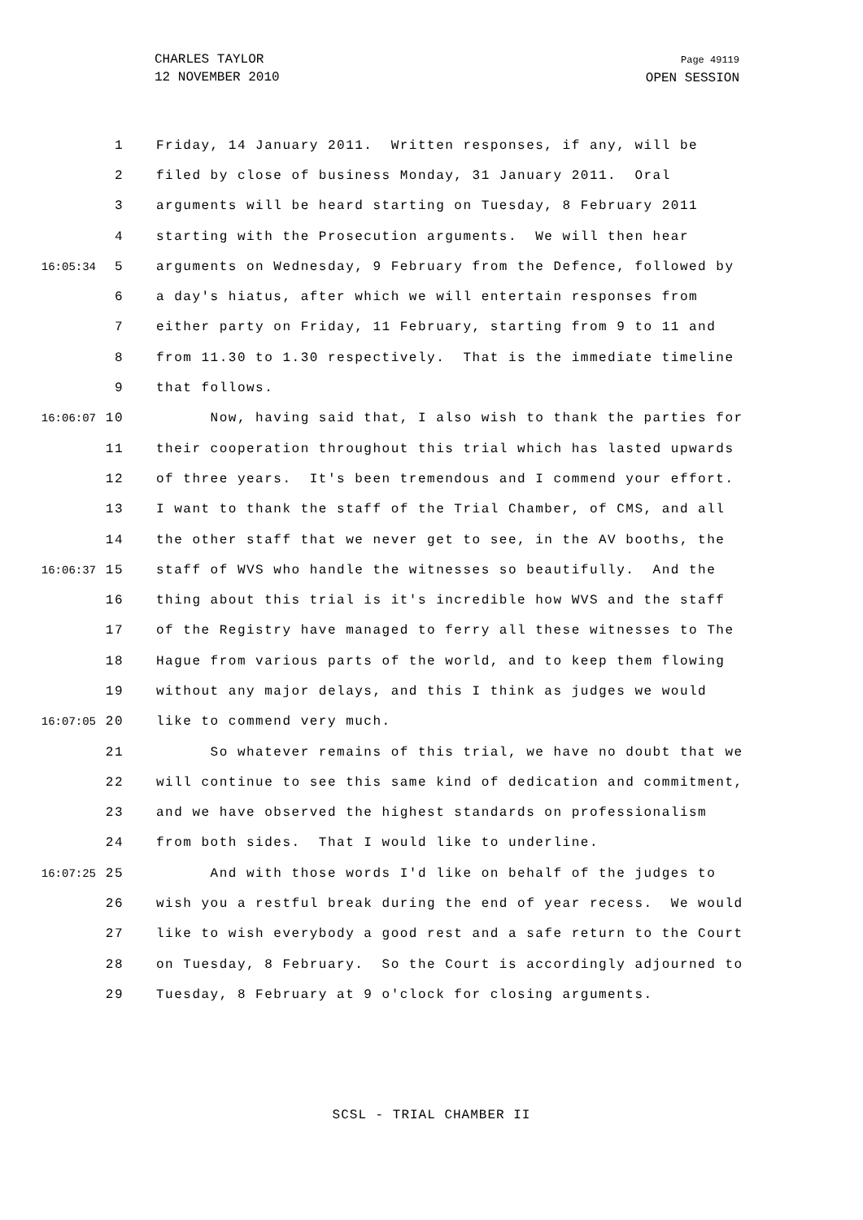CHARLES TAYLOR
12 NOVEMBER 2010
Page 49119
OPEN SESSION
1 Friday, 14 January 2011. Written responses, if any, will be
2 filed by close of business Monday, 31 January 2011. Oral
3 arguments will be heard starting on Tuesday, 8 February 2011
4 starting with the Prosecution arguments. We will then hear
16:05:34 5 arguments on Wednesday, 9 February from the Defence, followed by
6 a day's hiatus, after which we will entertain responses from
7 either party on Friday, 11 February, starting from 9 to 11 and
8 from 11.30 to 1.30 respectively. That is the immediate timeline
9 that follows.
16:06:07 10 Now, having said that, I also wish to thank the parties for
11 their cooperation throughout this trial which has lasted upwards
12 of three years. It's been tremendous and I commend your effort.
13 I want to thank the staff of the Trial Chamber, of CMS, and all
14 the other staff that we never get to see, in the AV booths, the
16:06:37 15 staff of WVS who handle the witnesses so beautifully. And the
16 thing about this trial is it's incredible how WVS and the staff
17 of the Registry have managed to ferry all these witnesses to The
18 Hague from various parts of the world, and to keep them flowing
19 without any major delays, and this I think as judges we would
16:07:05 20 like to commend very much.
21 So whatever remains of this trial, we have no doubt that we
22 will continue to see this same kind of dedication and commitment,
23 and we have observed the highest standards on professionalism
24 from both sides. That I would like to underline.
16:07:25 25 And with those words I'd like on behalf of the judges to
26 wish you a restful break during the end of year recess. We would
27 like to wish everybody a good rest and a safe return to the Court
28 on Tuesday, 8 February. So the Court is accordingly adjourned to
29 Tuesday, 8 February at 9 o'clock for closing arguments.
SCSL - TRIAL CHAMBER II